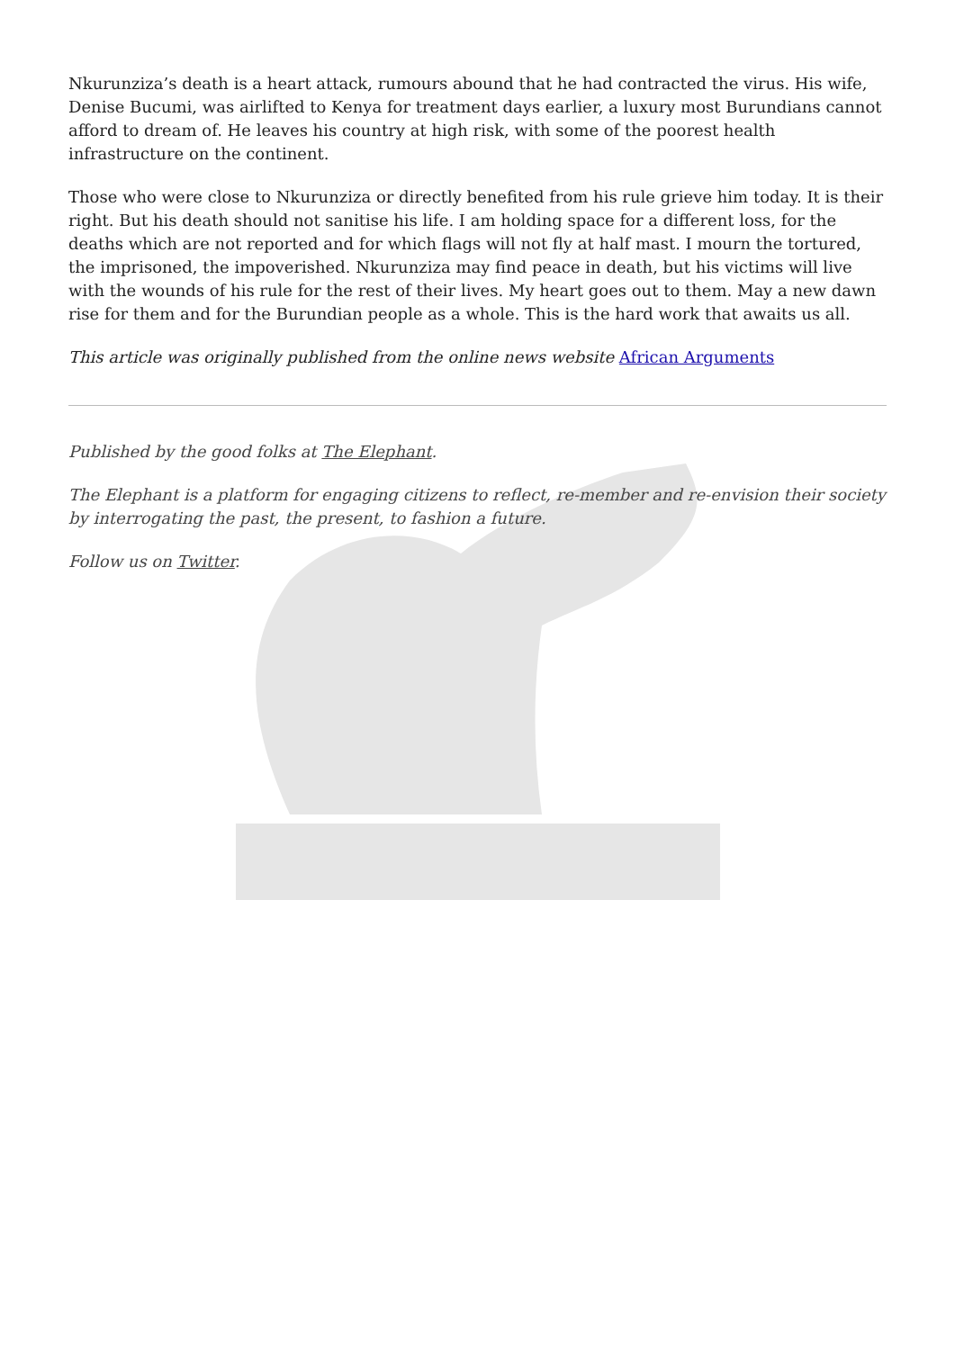Nkurunziza’s death is a heart attack, rumours abound that he had contracted the virus. His wife, Denise Bucumi, was airlifted to Kenya for treatment days earlier, a luxury most Burundians cannot afford to dream of. He leaves his country at high risk, with some of the poorest health infrastructure on the continent.
Those who were close to Nkurunziza or directly benefited from his rule grieve him today. It is their right. But his death should not sanitise his life. I am holding space for a different loss, for the deaths which are not reported and for which flags will not fly at half mast. I mourn the tortured, the imprisoned, the impoverished. Nkurunziza may find peace in death, but his victims will live with the wounds of his rule for the rest of their lives. My heart goes out to them. May a new dawn rise for them and for the Burundian people as a whole. This is the hard work that awaits us all.
This article was originally published from the online news website African Arguments
Published by the good folks at The Elephant.
The Elephant is a platform for engaging citizens to reflect, re-member and re-envision their society by interrogating the past, the present, to fashion a future.
Follow us on Twitter.